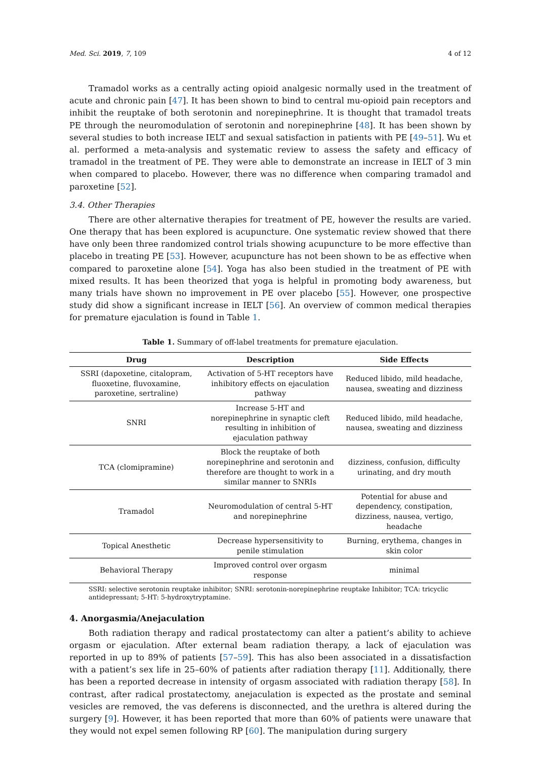Med. Sci. 2019, 7, 109 4 of 12
Tramadol works as a centrally acting opioid analgesic normally used in the treatment of acute and chronic pain [47]. It has been shown to bind to central mu-opioid pain receptors and inhibit the reuptake of both serotonin and norepinephrine. It is thought that tramadol treats PE through the neuromodulation of serotonin and norepinephrine [48]. It has been shown by several studies to both increase IELT and sexual satisfaction in patients with PE [49–51]. Wu et al. performed a meta-analysis and systematic review to assess the safety and efficacy of tramadol in the treatment of PE. They were able to demonstrate an increase in IELT of 3 min when compared to placebo. However, there was no difference when comparing tramadol and paroxetine [52].
3.4. Other Therapies
There are other alternative therapies for treatment of PE, however the results are varied. One therapy that has been explored is acupuncture. One systematic review showed that there have only been three randomized control trials showing acupuncture to be more effective than placebo in treating PE [53]. However, acupuncture has not been shown to be as effective when compared to paroxetine alone [54]. Yoga has also been studied in the treatment of PE with mixed results. It has been theorized that yoga is helpful in promoting body awareness, but many trials have shown no improvement in PE over placebo [55]. However, one prospective study did show a significant increase in IELT [56]. An overview of common medical therapies for premature ejaculation is found in Table 1.
Table 1. Summary of off-label treatments for premature ejaculation.
| Drug | Description | Side Effects |
| --- | --- | --- |
| SSRI (dapoxetine, citalopram, fluoxetine, fluvoxamine, paroxetine, sertraline) | Activation of 5-HT receptors have inhibitory effects on ejaculation pathway | Reduced libido, mild headache, nausea, sweating and dizziness |
| SNRI | Increase 5-HT and norepinephrine in synaptic cleft resulting in inhibition of ejaculation pathway | Reduced libido, mild headache, nausea, sweating and dizziness |
| TCA (clomipramine) | Block the reuptake of both norepinephrine and serotonin and therefore are thought to work in a similar manner to SNRIs | dizziness, confusion, difficulty urinating, and dry mouth |
| Tramadol | Neuromodulation of central 5-HT and norepinephrine | Potential for abuse and dependency, constipation, dizziness, nausea, vertigo, headache |
| Topical Anesthetic | Decrease hypersensitivity to penile stimulation | Burning, erythema, changes in skin color |
| Behavioral Therapy | Improved control over orgasm response | minimal |
SSRI: selective serotonin reuptake inhibitor; SNRI: serotonin-norepinephrine reuptake Inhibitor; TCA: tricyclic antidepressant; 5-HT: 5-hydroxytryptamine.
4. Anorgasmia/Anejaculation
Both radiation therapy and radical prostatectomy can alter a patient’s ability to achieve orgasm or ejaculation. After external beam radiation therapy, a lack of ejaculation was reported in up to 89% of patients [57–59]. This has also been associated in a dissatisfaction with a patient’s sex life in 25–60% of patients after radiation therapy [11]. Additionally, there has been a reported decrease in intensity of orgasm associated with radiation therapy [58]. In contrast, after radical prostatectomy, anejaculation is expected as the prostate and seminal vesicles are removed, the vas deferens is disconnected, and the urethra is altered during the surgery [9]. However, it has been reported that more than 60% of patients were unaware that they would not expel semen following RP [60]. The manipulation during surgery